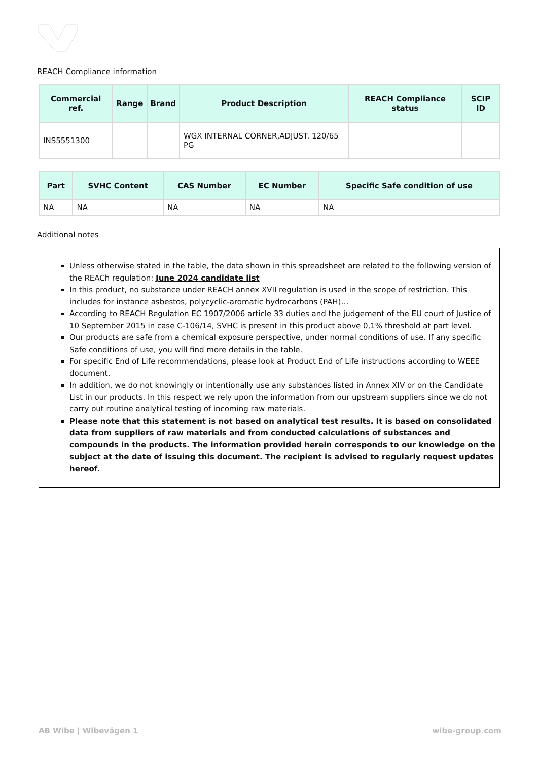REACH Compliance information
| Commercial ref. | Range | Brand | Product Description | REACH Compliance status | SCIP ID |
| --- | --- | --- | --- | --- | --- |
| INS5551300 | | | WGX INTERNAL CORNER,ADJUST. 120/65 PG | | |
| Part | SVHC Content | CAS Number | EC Number | Specific Safe condition of use |
| --- | --- | --- | --- | --- |
| NA | NA | NA | NA | NA |
Additional notes
Unless otherwise stated in the table, the data shown in this spreadsheet are related to the following version of the REACh regulation: June 2024 candidate list
In this product, no substance under REACH annex XVII regulation is used in the scope of restriction. This includes for instance asbestos, polycyclic-aromatic hydrocarbons (PAH)…
According to REACH Regulation EC 1907/2006 article 33 duties and the judgement of the EU court of Justice of 10 September 2015 in case C-106/14, SVHC is present in this product above 0,1% threshold at part level.
Our products are safe from a chemical exposure perspective, under normal conditions of use. If any specific Safe conditions of use, you will find more details in the table.
For specific End of Life recommendations, please look at Product End of Life instructions according to WEEE document.
In addition, we do not knowingly or intentionally use any substances listed in Annex XIV or on the Candidate List in our products. In this respect we rely upon the information from our upstream suppliers since we do not carry out routine analytical testing of incoming raw materials.
Please note that this statement is not based on analytical test results. It is based on consolidated data from suppliers of raw materials and from conducted calculations of substances and compounds in the products. The information provided herein corresponds to our knowledge on the subject at the date of issuing this document. The recipient is advised to regularly request updates hereof.
AB Wibe | Wibevägen 1 wibe-group.com